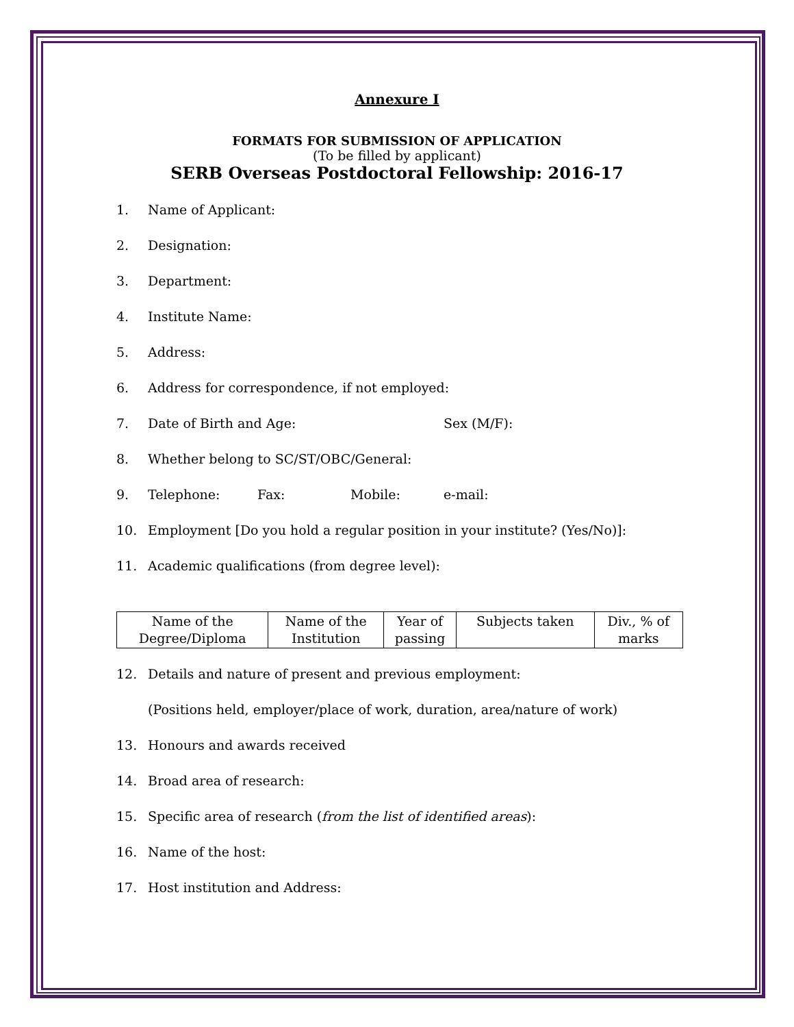Annexure I
FORMATS FOR SUBMISSION OF APPLICATION
(To be filled by applicant)
SERB Overseas Postdoctoral Fellowship: 2016-17
1. Name of Applicant:
2. Designation:
3. Department:
4. Institute Name:
5. Address:
6. Address for correspondence, if not employed:
7. Date of Birth and Age: Sex (M/F):
8. Whether belong to SC/ST/OBC/General:
9. Telephone: Fax: Mobile: e-mail:
10. Employment [Do you hold a regular position in your institute? (Yes/No)]:
11. Academic qualifications (from degree level):
| Name of the Degree/Diploma | Name of the Institution | Year of passing | Subjects taken | Div., % of marks |
12. Details and nature of present and previous employment:
(Positions held, employer/place of work, duration, area/nature of work)
13. Honours and awards received
14. Broad area of research:
15. Specific area of research (from the list of identified areas):
16. Name of the host:
17. Host institution and Address: